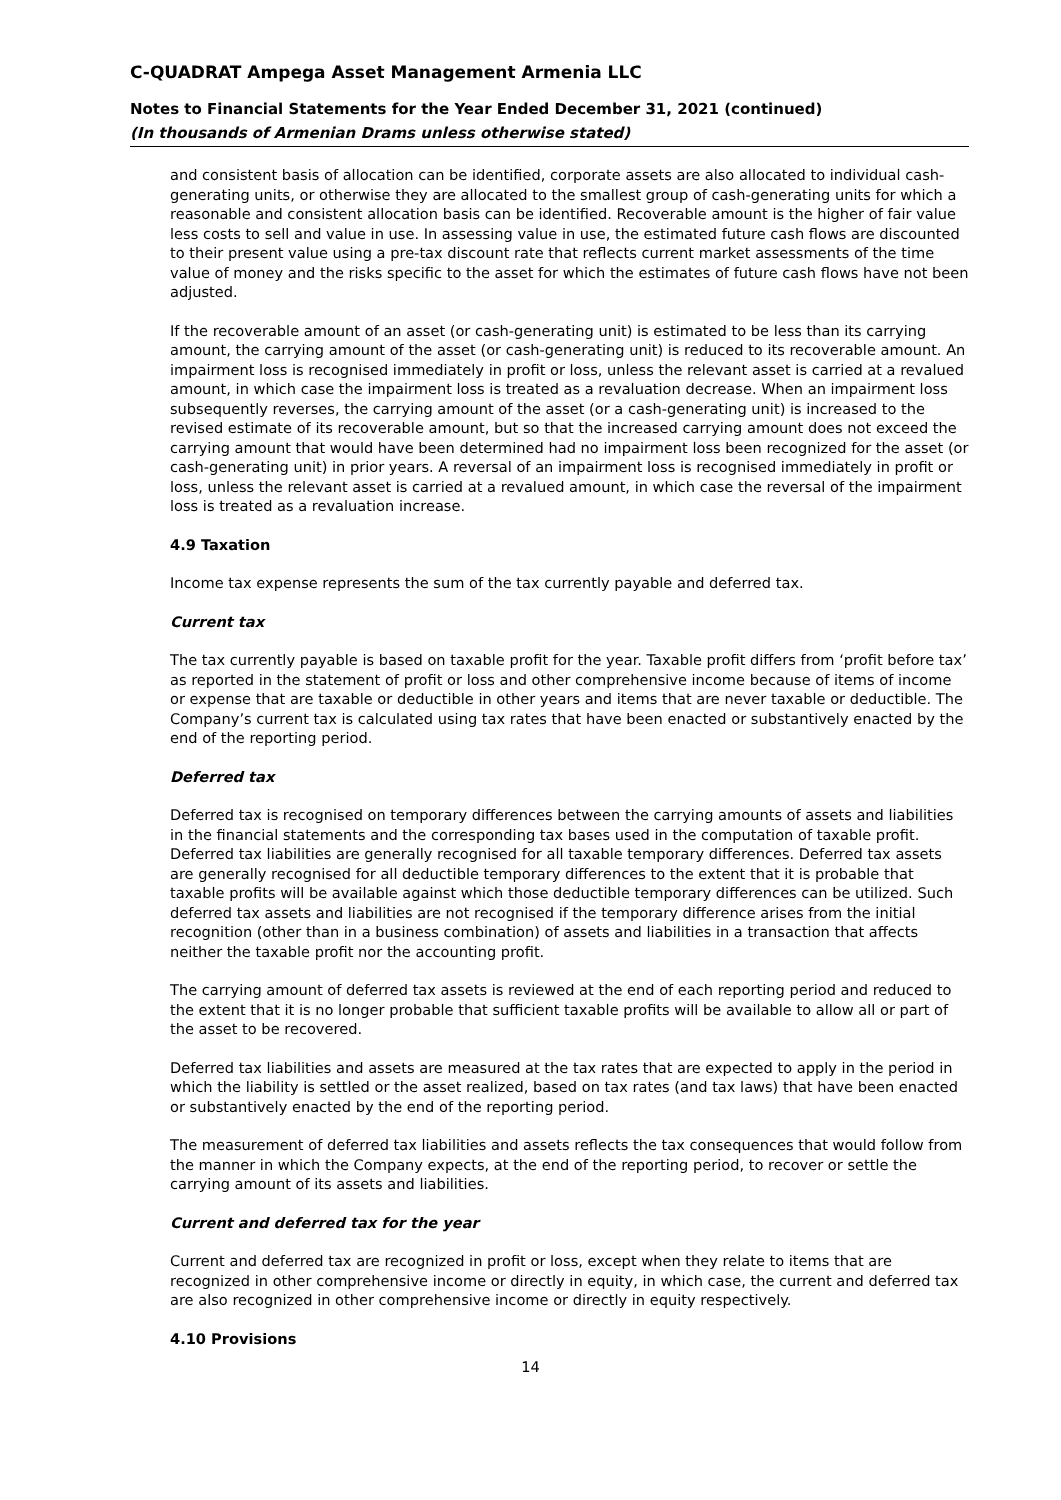C-QUADRAT Ampega Asset Management Armenia LLC
Notes to Financial Statements for the Year Ended December 31, 2021 (continued)
(In thousands of Armenian Drams unless otherwise stated)
and consistent basis of allocation can be identified, corporate assets are also allocated to individual cash-generating units, or otherwise they are allocated to the smallest group of cash-generating units for which a reasonable and consistent allocation basis can be identified. Recoverable amount is the higher of fair value less costs to sell and value in use. In assessing value in use, the estimated future cash flows are discounted to their present value using a pre-tax discount rate that reflects current market assessments of the time value of money and the risks specific to the asset for which the estimates of future cash flows have not been adjusted.
If the recoverable amount of an asset (or cash-generating unit) is estimated to be less than its carrying amount, the carrying amount of the asset (or cash-generating unit) is reduced to its recoverable amount. An impairment loss is recognised immediately in profit or loss, unless the relevant asset is carried at a revalued amount, in which case the impairment loss is treated as a revaluation decrease. When an impairment loss subsequently reverses, the carrying amount of the asset (or a cash-generating unit) is increased to the revised estimate of its recoverable amount, but so that the increased carrying amount does not exceed the carrying amount that would have been determined had no impairment loss been recognized for the asset (or cash-generating unit) in prior years. A reversal of an impairment loss is recognised immediately in profit or loss, unless the relevant asset is carried at a revalued amount, in which case the reversal of the impairment loss is treated as a revaluation increase.
4.9 Taxation
Income tax expense represents the sum of the tax currently payable and deferred tax.
Current tax
The tax currently payable is based on taxable profit for the year. Taxable profit differs from ‘profit before tax’ as reported in the statement of profit or loss and other comprehensive income because of items of income or expense that are taxable or deductible in other years and items that are never taxable or deductible. The Company’s current tax is calculated using tax rates that have been enacted or substantively enacted by the end of the reporting period.
Deferred tax
Deferred tax is recognised on temporary differences between the carrying amounts of assets and liabilities in the financial statements and the corresponding tax bases used in the computation of taxable profit. Deferred tax liabilities are generally recognised for all taxable temporary differences. Deferred tax assets are generally recognised for all deductible temporary differences to the extent that it is probable that taxable profits will be available against which those deductible temporary differences can be utilized. Such deferred tax assets and liabilities are not recognised if the temporary difference arises from the initial recognition (other than in a business combination) of assets and liabilities in a transaction that affects neither the taxable profit nor the accounting profit.
The carrying amount of deferred tax assets is reviewed at the end of each reporting period and reduced to the extent that it is no longer probable that sufficient taxable profits will be available to allow all or part of the asset to be recovered.
Deferred tax liabilities and assets are measured at the tax rates that are expected to apply in the period in which the liability is settled or the asset realized, based on tax rates (and tax laws) that have been enacted or substantively enacted by the end of the reporting period.
The measurement of deferred tax liabilities and assets reflects the tax consequences that would follow from the manner in which the Company expects, at the end of the reporting period, to recover or settle the carrying amount of its assets and liabilities.
Current and deferred tax for the year
Current and deferred tax are recognized in profit or loss, except when they relate to items that are recognized in other comprehensive income or directly in equity, in which case, the current and deferred tax are also recognized in other comprehensive income or directly in equity respectively.
4.10 Provisions
14